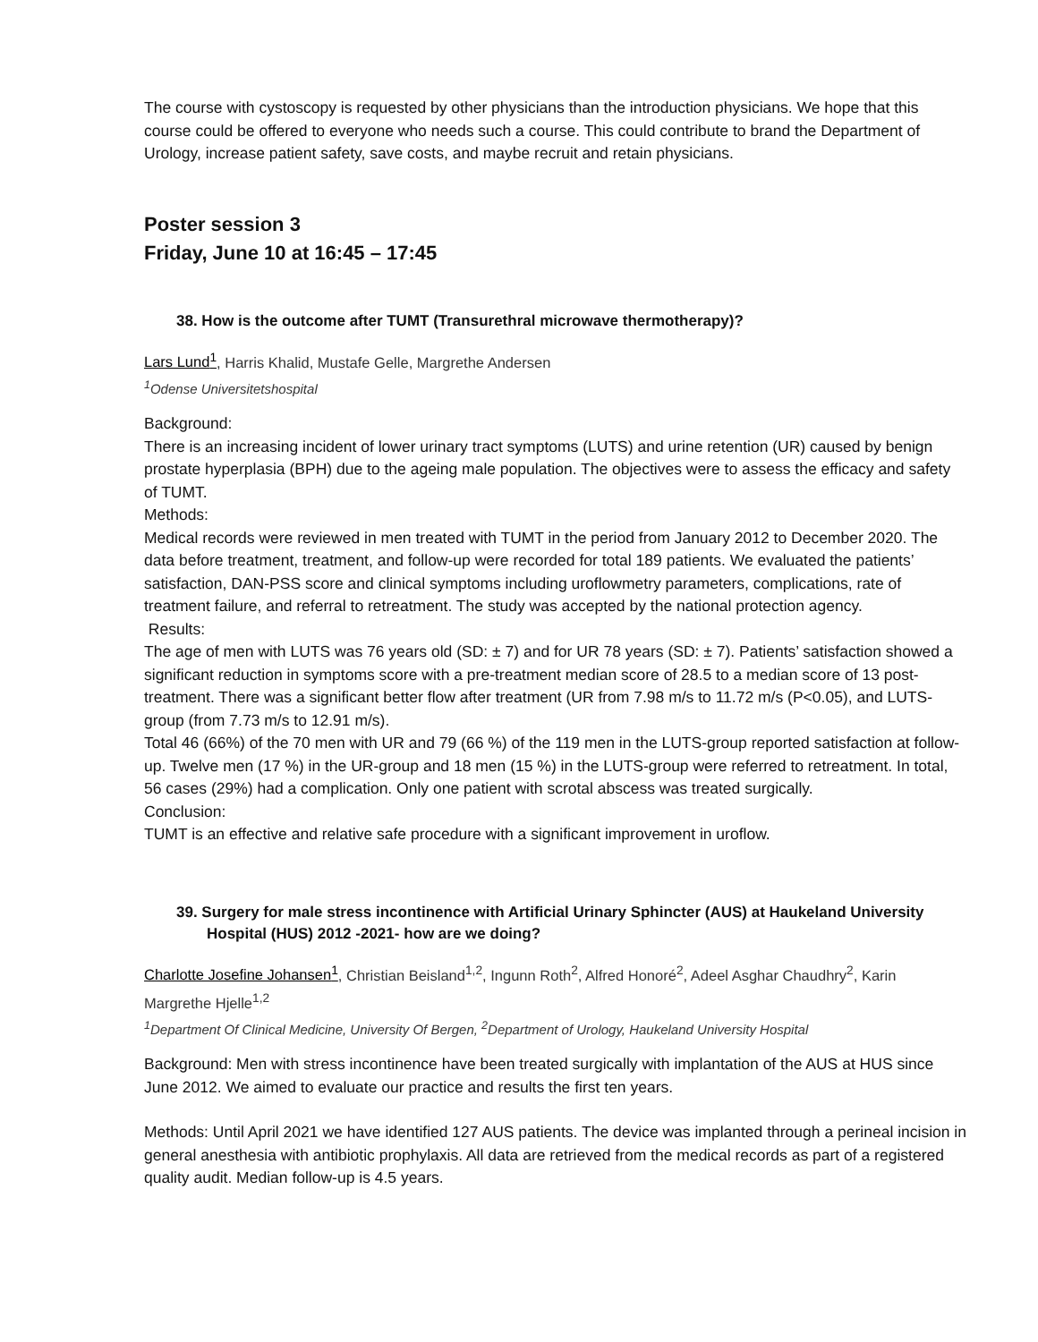The course with cystoscopy is requested by other physicians than the introduction physicians. We hope that this course could be offered to everyone who needs such a course. This could contribute to brand the Department of Urology, increase patient safety, save costs, and maybe recruit and retain physicians.
Poster session 3
Friday, June 10 at 16:45 – 17:45
38. How is the outcome after TUMT (Transurethral microwave thermotherapy)?
Lars Lund<sup>1</sup>, Harris Khalid, Mustafe Gelle, Margrethe Andersen
<sup>1</sup> Odense Universitetshospital
Background:
There is an increasing incident of lower urinary tract symptoms (LUTS) and urine retention (UR) caused by benign prostate hyperplasia (BPH) due to the ageing male population. The objectives were to assess the efficacy and safety of TUMT.
Methods:
Medical records were reviewed in men treated with TUMT in the period from January 2012 to December 2020. The data before treatment, treatment, and follow-up were recorded for total 189 patients. We evaluated the patients’ satisfaction, DAN-PSS score and clinical symptoms including uroflowmetry parameters, complications, rate of treatment failure, and referral to retreatment. The study was accepted by the national protection agency.
Results:
The age of men with LUTS was 76 years old (SD: ± 7) and for UR 78 years (SD: ± 7). Patients’ satisfaction showed a significant reduction in symptoms score with a pre-treatment median score of 28.5 to a median score of 13 post-treatment. There was a significant better flow after treatment (UR from 7.98 m/s to 11.72 m/s (P<0.05), and LUTS-group (from 7.73 m/s to 12.91 m/s).
Total 46 (66%) of the 70 men with UR and 79 (66 %) of the 119 men in the LUTS-group reported satisfaction at follow-up. Twelve men (17 %) in the UR-group and 18 men (15 %) in the LUTS-group were referred to retreatment. In total, 56 cases (29%) had a complication. Only one patient with scrotal abscess was treated surgically.
Conclusion:
TUMT is an effective and relative safe procedure with a significant improvement in uroflow.
39. Surgery for male stress incontinence with Artificial Urinary Sphincter (AUS) at Haukeland University Hospital (HUS) 2012 -2021- how are we doing?
Charlotte Josefine Johansen<sup>1</sup>, Christian Beisland<sup>1,2</sup>, Ingunn Roth<sup>2</sup>, Alfred Honoré<sup>2</sup>, Adeel Asghar Chaudhry<sup>2</sup>, Karin Margrethe Hjelle<sup>1,2</sup>
<sup>1</sup> Department Of Clinical Medicine, University Of Bergen, <sup>2</sup>Department of Urology, Haukeland University Hospital
Background: Men with stress incontinence have been treated surgically with implantation of the AUS at HUS since June 2012. We aimed to evaluate our practice and results the first ten years.
Methods: Until April 2021 we have identified 127 AUS patients. The device was implanted through a perineal incision in general anesthesia with antibiotic prophylaxis. All data are retrieved from the medical records as part of a registered quality audit. Median follow-up is 4.5 years.